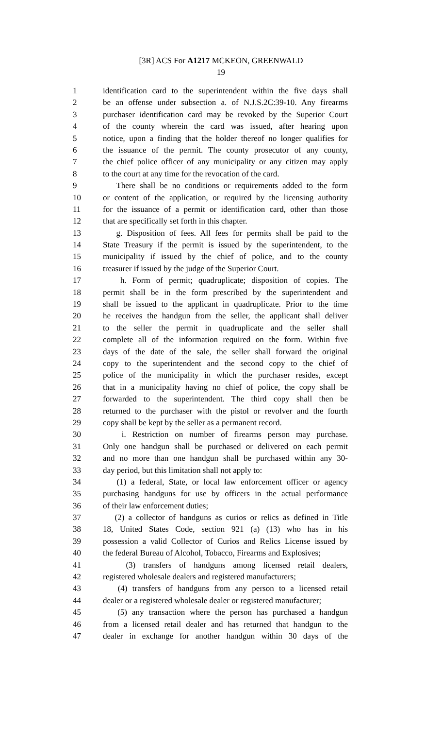[3R] ACS For A1217 MCKEON, GREENWALD
19
1 identification card to the superintendent within the five days shall
2 be an offense under subsection a. of N.J.S.2C:39-10. Any firearms
3 purchaser identification card may be revoked by the Superior Court
4 of the county wherein the card was issued, after hearing upon
5 notice, upon a finding that the holder thereof no longer qualifies for
6 the issuance of the permit. The county prosecutor of any county,
7 the chief police officer of any municipality or any citizen may apply
8 to the court at any time for the revocation of the card.
9 There shall be no conditions or requirements added to the form
10 or content of the application, or required by the licensing authority
11 for the issuance of a permit or identification card, other than those
12 that are specifically set forth in this chapter.
13 g. Disposition of fees. All fees for permits shall be paid to the
14 State Treasury if the permit is issued by the superintendent, to the
15 municipality if issued by the chief of police, and to the county
16 treasurer if issued by the judge of the Superior Court.
17 h. Form of permit; quadruplicate; disposition of copies. The
18 permit shall be in the form prescribed by the superintendent and
19 shall be issued to the applicant in quadruplicate. Prior to the time
20 he receives the handgun from the seller, the applicant shall deliver
21 to the seller the permit in quadruplicate and the seller shall
22 complete all of the information required on the form. Within five
23 days of the date of the sale, the seller shall forward the original
24 copy to the superintendent and the second copy to the chief of
25 police of the municipality in which the purchaser resides, except
26 that in a municipality having no chief of police, the copy shall be
27 forwarded to the superintendent. The third copy shall then be
28 returned to the purchaser with the pistol or revolver and the fourth
29 copy shall be kept by the seller as a permanent record.
30 i. Restriction on number of firearms person may purchase.
31 Only one handgun shall be purchased or delivered on each permit
32 and no more than one handgun shall be purchased within any 30-
33 day period, but this limitation shall not apply to:
34 (1) a federal, State, or local law enforcement officer or agency
35 purchasing handguns for use by officers in the actual performance
36 of their law enforcement duties;
37 (2) a collector of handguns as curios or relics as defined in Title
38 18, United States Code, section 921 (a) (13) who has in his
39 possession a valid Collector of Curios and Relics License issued by
40 the federal Bureau of Alcohol, Tobacco, Firearms and Explosives;
41 (3) transfers of handguns among licensed retail dealers,
42 registered wholesale dealers and registered manufacturers;
43 (4) transfers of handguns from any person to a licensed retail
44 dealer or a registered wholesale dealer or registered manufacturer;
45 (5) any transaction where the person has purchased a handgun
46 from a licensed retail dealer and has returned that handgun to the
47 dealer in exchange for another handgun within 30 days of the